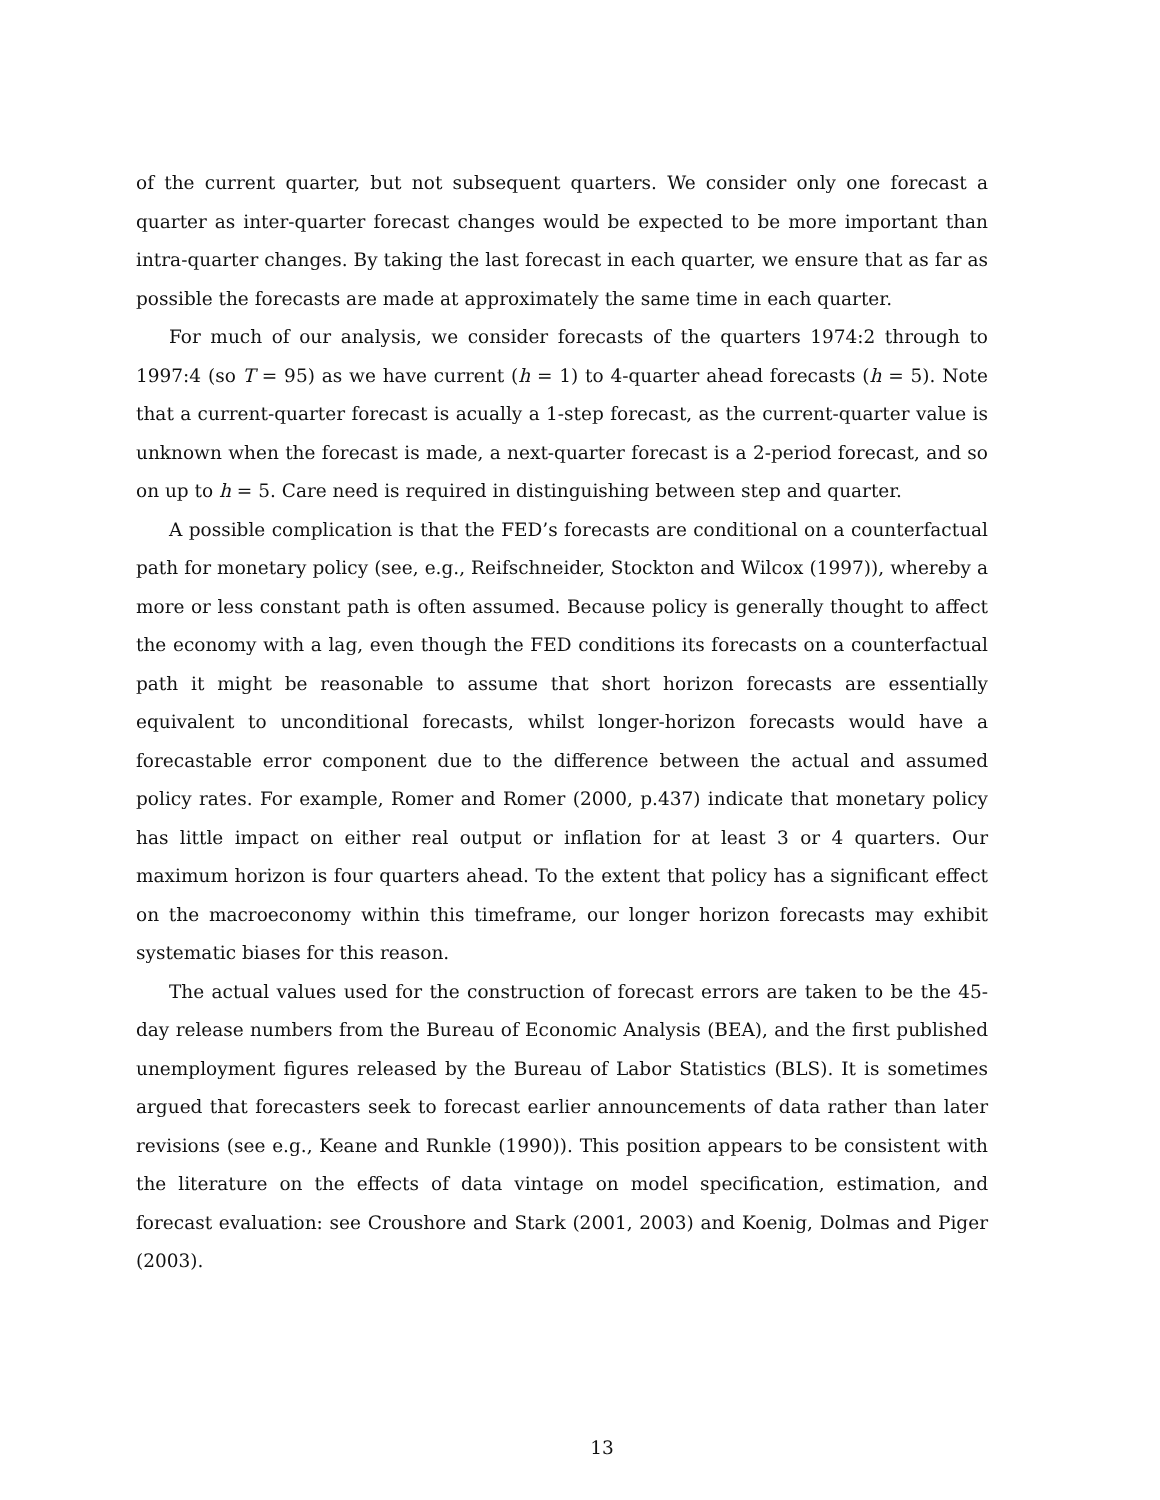of the current quarter, but not subsequent quarters. We consider only one forecast a quarter as inter-quarter forecast changes would be expected to be more important than intra-quarter changes. By taking the last forecast in each quarter, we ensure that as far as possible the forecasts are made at approximately the same time in each quarter.
For much of our analysis, we consider forecasts of the quarters 1974:2 through to 1997:4 (so T = 95) as we have current (h = 1) to 4-quarter ahead forecasts (h = 5). Note that a current-quarter forecast is acually a 1-step forecast, as the current-quarter value is unknown when the forecast is made, a next-quarter forecast is a 2-period forecast, and so on up to h = 5. Care need is required in distinguishing between step and quarter.
A possible complication is that the FED’s forecasts are conditional on a counterfactual path for monetary policy (see, e.g., Reifschneider, Stockton and Wilcox (1997)), whereby a more or less constant path is often assumed. Because policy is generally thought to affect the economy with a lag, even though the FED conditions its forecasts on a counterfactual path it might be reasonable to assume that short horizon forecasts are essentially equivalent to unconditional forecasts, whilst longer-horizon forecasts would have a forecastable error component due to the difference between the actual and assumed policy rates. For example, Romer and Romer (2000, p.437) indicate that monetary policy has little impact on either real output or inflation for at least 3 or 4 quarters. Our maximum horizon is four quarters ahead. To the extent that policy has a significant effect on the macroeconomy within this timeframe, our longer horizon forecasts may exhibit systematic biases for this reason.
The actual values used for the construction of forecast errors are taken to be the 45-day release numbers from the Bureau of Economic Analysis (BEA), and the first published unemployment figures released by the Bureau of Labor Statistics (BLS). It is sometimes argued that forecasters seek to forecast earlier announcements of data rather than later revisions (see e.g., Keane and Runkle (1990)). This position appears to be consistent with the literature on the effects of data vintage on model specification, estimation, and forecast evaluation: see Croushore and Stark (2001, 2003) and Koenig, Dolmas and Piger (2003).
13